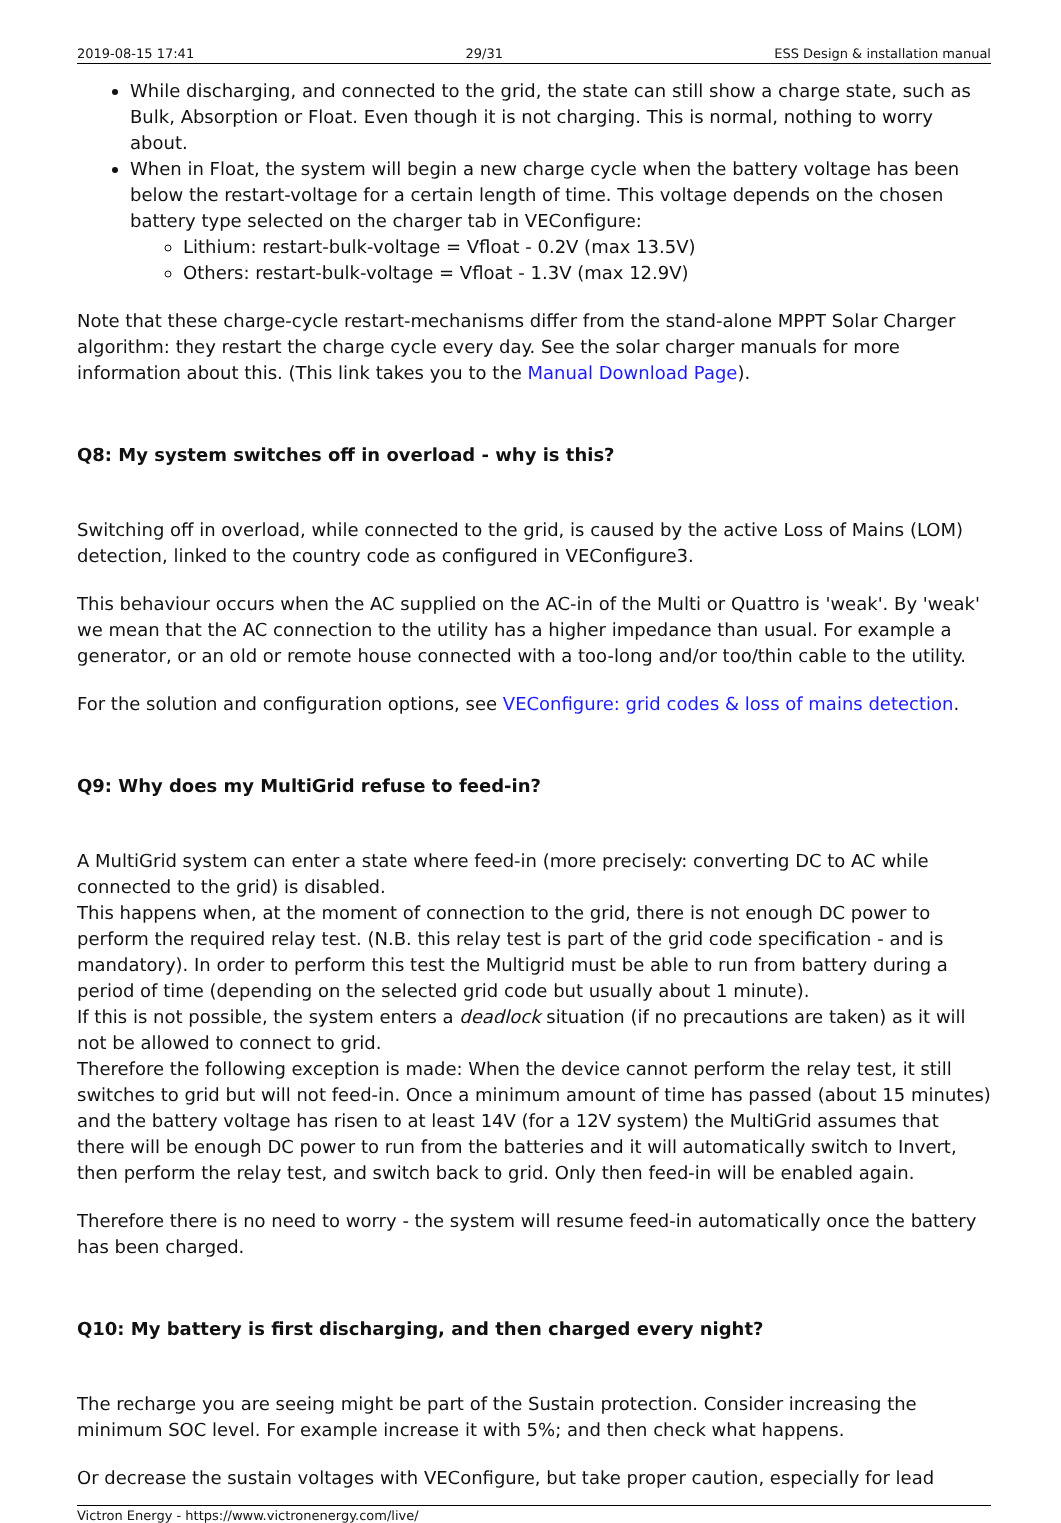2019-08-15 17:41 29/31 ESS Design & installation manual
While discharging, and connected to the grid, the state can still show a charge state, such as Bulk, Absorption or Float. Even though it is not charging. This is normal, nothing to worry about.
When in Float, the system will begin a new charge cycle when the battery voltage has been below the restart-voltage for a certain length of time. This voltage depends on the chosen battery type selected on the charger tab in VEConfigure:
Lithium: restart-bulk-voltage = Vfloat - 0.2V (max 13.5V)
Others: restart-bulk-voltage = Vfloat - 1.3V (max 12.9V)
Note that these charge-cycle restart-mechanisms differ from the stand-alone MPPT Solar Charger algorithm: they restart the charge cycle every day. See the solar charger manuals for more information about this. (This link takes you to the Manual Download Page).
Q8: My system switches off in overload - why is this?
Switching off in overload, while connected to the grid, is caused by the active Loss of Mains (LOM) detection, linked to the country code as configured in VEConfigure3.
This behaviour occurs when the AC supplied on the AC-in of the Multi or Quattro is 'weak'. By 'weak' we mean that the AC connection to the utility has a higher impedance than usual. For example a generator, or an old or remote house connected with a too-long and/or too/thin cable to the utility.
For the solution and configuration options, see VEConfigure: grid codes & loss of mains detection.
Q9: Why does my MultiGrid refuse to feed-in?
A MultiGrid system can enter a state where feed-in (more precisely: converting DC to AC while connected to the grid) is disabled.
This happens when, at the moment of connection to the grid, there is not enough DC power to perform the required relay test. (N.B. this relay test is part of the grid code specification - and is mandatory). In order to perform this test the Multigrid must be able to run from battery during a period of time (depending on the selected grid code but usually about 1 minute).
If this is not possible, the system enters a deadlock situation (if no precautions are taken) as it will not be allowed to connect to grid.
Therefore the following exception is made: When the device cannot perform the relay test, it still switches to grid but will not feed-in. Once a minimum amount of time has passed (about 15 minutes) and the battery voltage has risen to at least 14V (for a 12V system) the MultiGrid assumes that there will be enough DC power to run from the batteries and it will automatically switch to Invert, then perform the relay test, and switch back to grid. Only then feed-in will be enabled again.
Therefore there is no need to worry - the system will resume feed-in automatically once the battery has been charged.
Q10: My battery is first discharging, and then charged every night?
The recharge you are seeing might be part of the Sustain protection. Consider increasing the minimum SOC level. For example increase it with 5%; and then check what happens.
Or decrease the sustain voltages with VEConfigure, but take proper caution, especially for lead
Victron Energy - https://www.victronenergy.com/live/